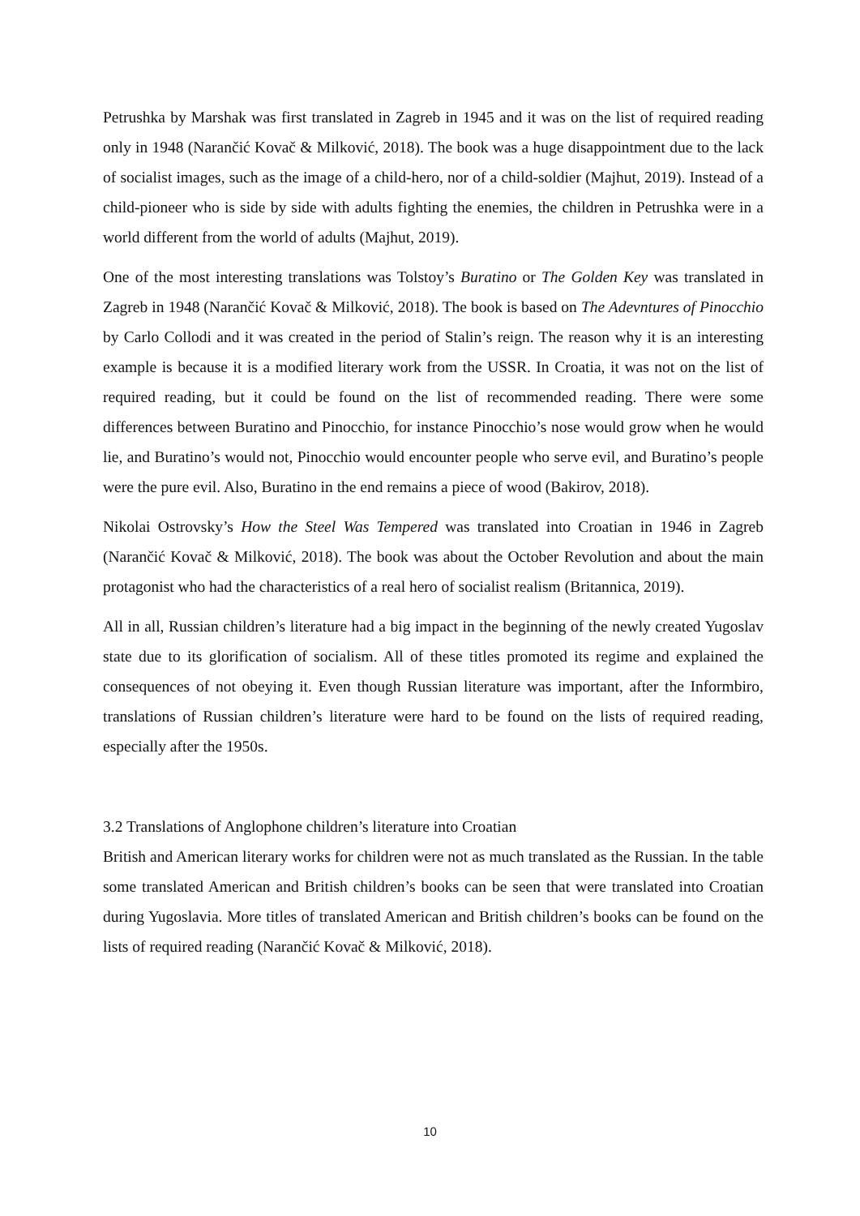Petrushka by Marshak was first translated in Zagreb in 1945 and it was on the list of required reading only in 1948 (Narančić Kovač & Milković, 2018). The book was a huge disappointment due to the lack of socialist images, such as the image of a child-hero, nor of a child-soldier (Majhut, 2019). Instead of a child-pioneer who is side by side with adults fighting the enemies, the children in Petrushka were in a world different from the world of adults (Majhut, 2019).
One of the most interesting translations was Tolstoy’s Buratino or The Golden Key was translated in Zagreb in 1948 (Narančić Kovač & Milković, 2018). The book is based on The Adevntures of Pinocchio by Carlo Collodi and it was created in the period of Stalin’s reign. The reason why it is an interesting example is because it is a modified literary work from the USSR. In Croatia, it was not on the list of required reading, but it could be found on the list of recommended reading. There were some differences between Buratino and Pinocchio, for instance Pinocchio’s nose would grow when he would lie, and Buratino’s would not, Pinocchio would encounter people who serve evil, and Buratino’s people were the pure evil. Also, Buratino in the end remains a piece of wood (Bakirov, 2018).
Nikolai Ostrovsky’s How the Steel Was Tempered was translated into Croatian in 1946 in Zagreb (Narančić Kovač & Milković, 2018). The book was about the October Revolution and about the main protagonist who had the characteristics of a real hero of socialist realism (Britannica, 2019).
All in all, Russian children’s literature had a big impact in the beginning of the newly created Yugoslav state due to its glorification of socialism. All of these titles promoted its regime and explained the consequences of not obeying it. Even though Russian literature was important, after the Informbiro, translations of Russian children’s literature were hard to be found on the lists of required reading, especially after the 1950s.
3.2 Translations of Anglophone children’s literature into Croatian
British and American literary works for children were not as much translated as the Russian. In the table some translated American and British children’s books can be seen that were translated into Croatian during Yugoslavia. More titles of translated American and British children’s books can be found on the lists of required reading (Narančić Kovač & Milković, 2018).
10